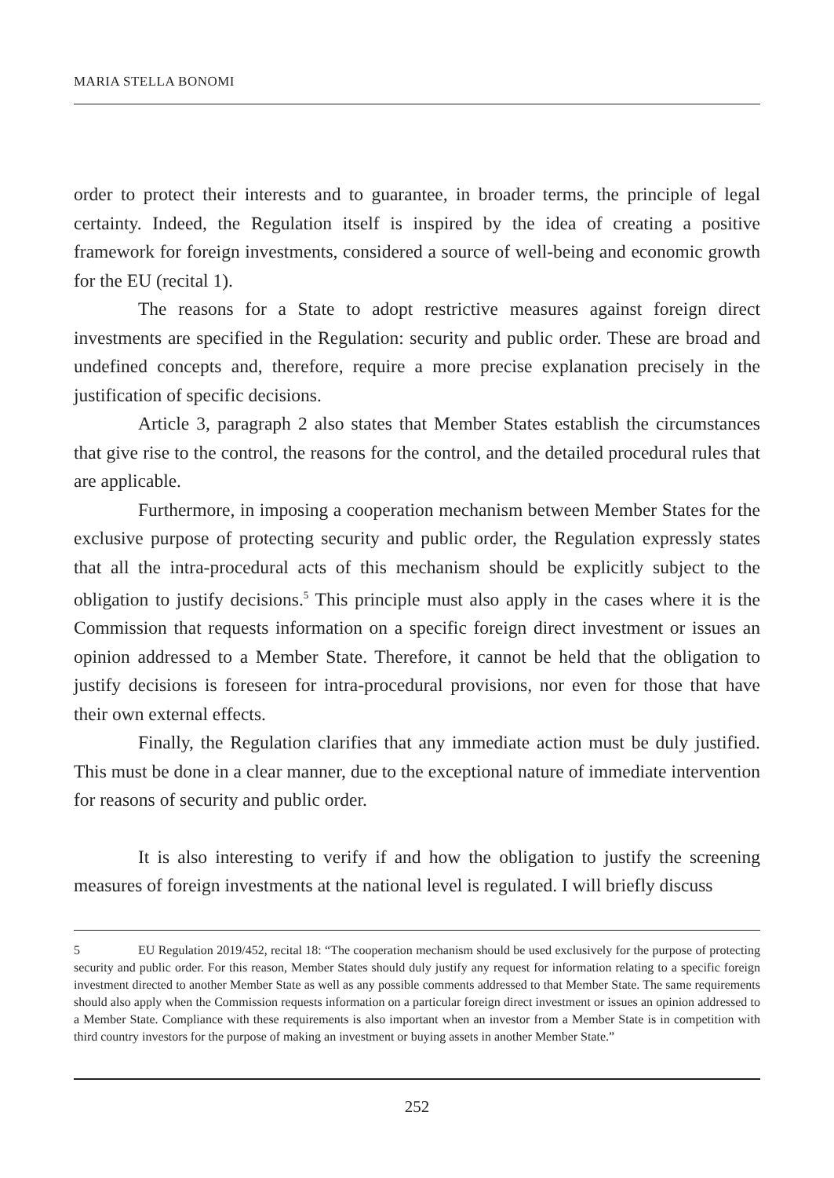MARIA STELLA BONOMI
order to protect their interests and to guarantee, in broader terms, the principle of legal certainty. Indeed, the Regulation itself is inspired by the idea of creating a positive framework for foreign investments, considered a source of well-being and economic growth for the EU (recital 1).
The reasons for a State to adopt restrictive measures against foreign direct investments are specified in the Regulation: security and public order. These are broad and undefined concepts and, therefore, require a more precise explanation precisely in the justification of specific decisions.
Article 3, paragraph 2 also states that Member States establish the circumstances that give rise to the control, the reasons for the control, and the detailed procedural rules that are applicable.
Furthermore, in imposing a cooperation mechanism between Member States for the exclusive purpose of protecting security and public order, the Regulation expressly states that all the intra-procedural acts of this mechanism should be explicitly subject to the obligation to justify decisions.<sup>5</sup> This principle must also apply in the cases where it is the Commission that requests information on a specific foreign direct investment or issues an opinion addressed to a Member State. Therefore, it cannot be held that the obligation to justify decisions is foreseen for intra-procedural provisions, nor even for those that have their own external effects.
Finally, the Regulation clarifies that any immediate action must be duly justified. This must be done in a clear manner, due to the exceptional nature of immediate intervention for reasons of security and public order.
It is also interesting to verify if and how the obligation to justify the screening measures of foreign investments at the national level is regulated. I will briefly discuss
5 EU Regulation 2019/452, recital 18: “The cooperation mechanism should be used exclusively for the purpose of protecting security and public order. For this reason, Member States should duly justify any request for information relating to a specific foreign investment directed to another Member State as well as any possible comments addressed to that Member State. The same requirements should also apply when the Commission requests information on a particular foreign direct investment or issues an opinion addressed to a Member State. Compliance with these requirements is also important when an investor from a Member State is in competition with third country investors for the purpose of making an investment or buying assets in another Member State.”
252